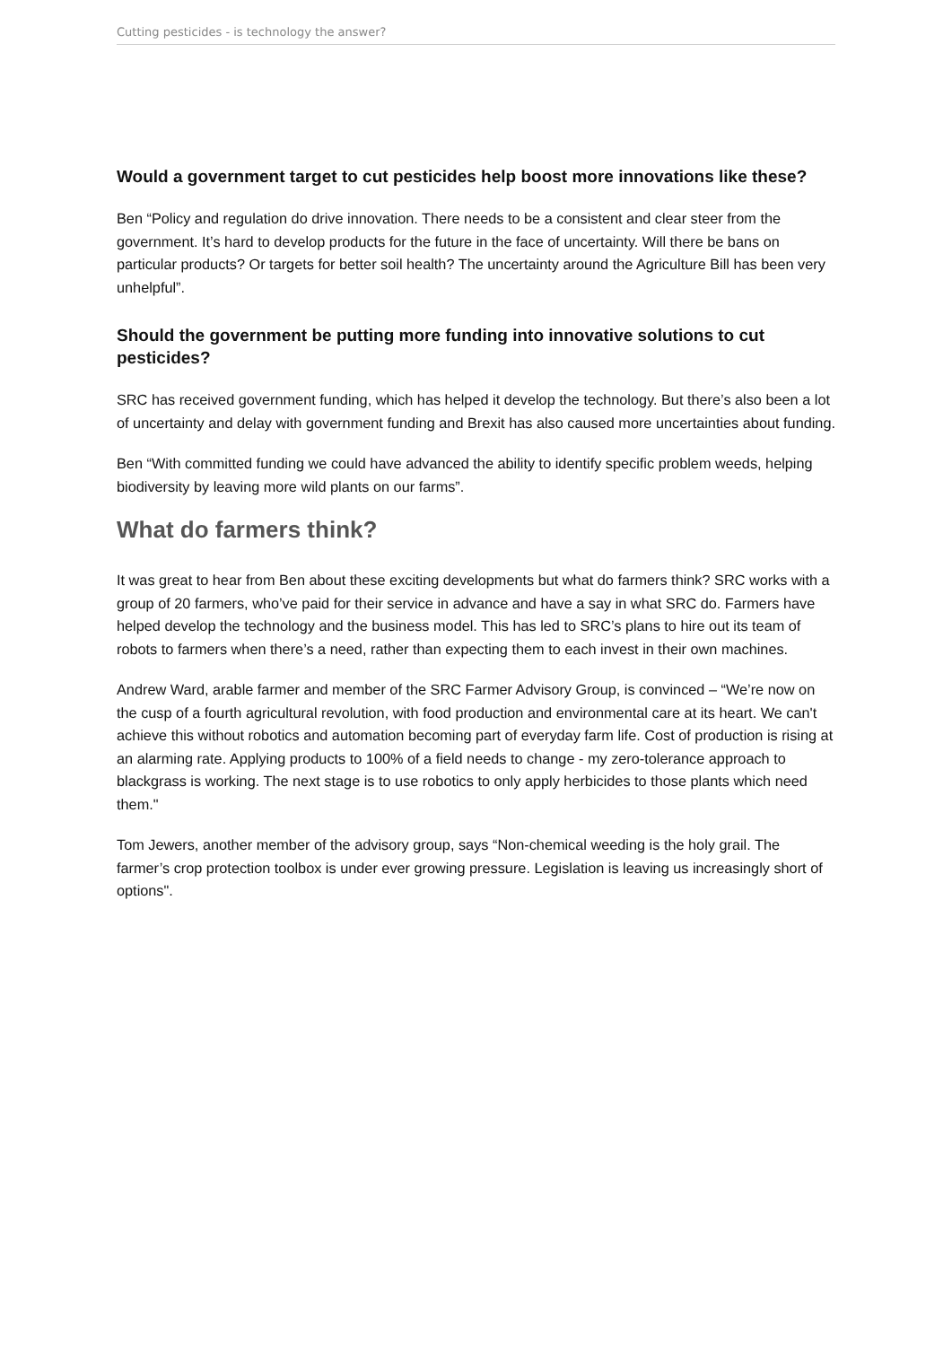Cutting pesticides - is technology the answer?
Would a government target to cut pesticides help boost more innovations like these?
Ben “Policy and regulation do drive innovation. There needs to be a consistent and clear steer from the government. It’s hard to develop products for the future in the face of uncertainty. Will there be bans on particular products? Or targets for better soil health? The uncertainty around the Agriculture Bill has been very unhelpful”.
Should the government be putting more funding into innovative solutions to cut pesticides?
SRC has received government funding, which has helped it develop the technology. But there’s also been a lot of uncertainty and delay with government funding and Brexit has also caused more uncertainties about funding.
Ben “With committed funding we could have advanced the ability to identify specific problem weeds, helping biodiversity by leaving more wild plants on our farms”.
What do farmers think?
It was great to hear from Ben about these exciting developments but what do farmers think? SRC works with a group of 20 farmers, who’ve paid for their service in advance and have a say in what SRC do. Farmers have helped develop the technology and the business model. This has led to SRC’s plans to hire out its team of robots to farmers when there’s a need, rather than expecting them to each invest in their own machines.
Andrew Ward, arable farmer and member of the SRC Farmer Advisory Group, is convinced – “We’re now on the cusp of a fourth agricultural revolution, with food production and environmental care at its heart. We can't achieve this without robotics and automation becoming part of everyday farm life. Cost of production is rising at an alarming rate. Applying products to 100% of a field needs to change - my zero-tolerance approach to blackgrass is working. The next stage is to use robotics to only apply herbicides to those plants which need them."
Tom Jewers, another member of the advisory group, says “Non-chemical weeding is the holy grail. The farmer’s crop protection toolbox is under ever growing pressure. Legislation is leaving us increasingly short of options".